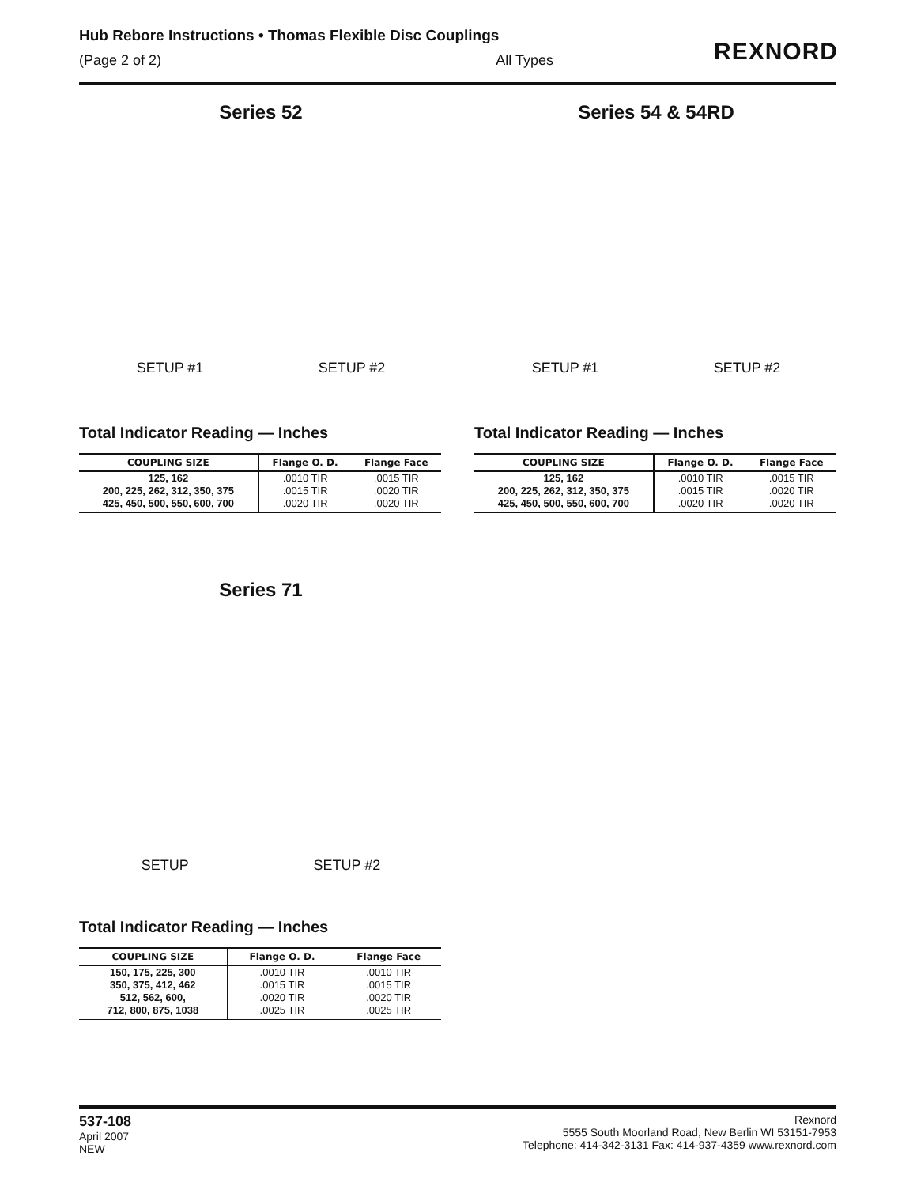Hub Rebore Instructions • Thomas Flexible Disc Couplings
(Page 2 of 2) All Types
REXNORD
Series 52
SETUP #1 SETUP #2
Total Indicator Reading — Inches
| COUPLING SIZE | Flange O. D. | Flange Face |
| --- | --- | --- |
| 125, 162 200, 225, 262, 312, 350, 375 425, 450, 500, 550, 600, 700 | .0010 TIR .0015 TIR .0020 TIR | .0015 TIR .0020 TIR .0020 TIR |
Series 54 & 54RD
SETUP #1 SETUP #2
Total Indicator Reading — Inches
| COUPLING SIZE | Flange O. D. | Flange Face |
| --- | --- | --- |
| 125, 162 200, 225, 262, 312, 350, 375 425, 450, 500, 550, 600, 700 | .0010 TIR .0015 TIR .0020 TIR | .0015 TIR .0020 TIR .0020 TIR |
Series 71
SETUP SETUP #2
Total Indicator Reading — Inches
| COUPLING SIZE | Flange O. D. | Flange Face |
| --- | --- | --- |
| 150, 175, 225, 300 350, 375, 412, 462 512, 562, 600, 712, 800, 875, 1038 | .0010 TIR .0015 TIR .0020 TIR .0025 TIR | .0010 TIR .0015 TIR .0020 TIR .0025 TIR |
537-108
April 2007
NEW
Rexnord
5555 South Moorland Road, New Berlin WI 53151-7953
Telephone: 414-342-3131 Fax: 414-937-4359 www.rexnord.com